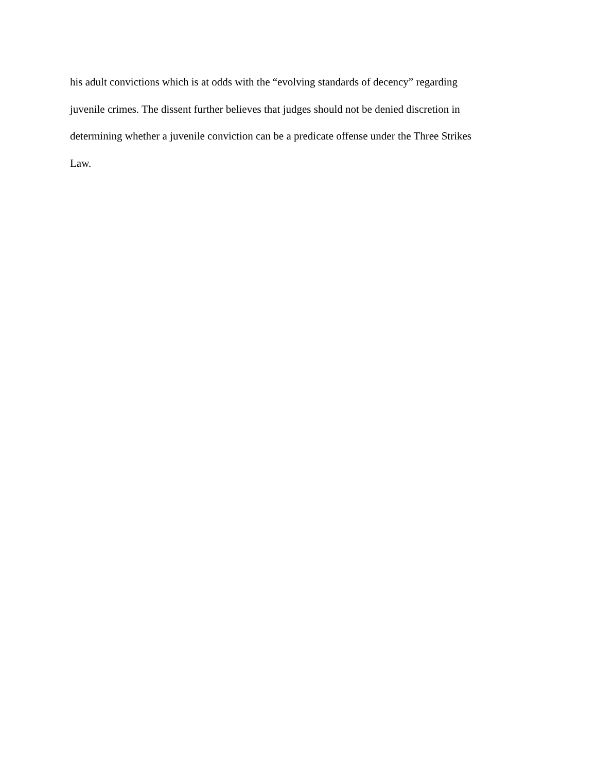his adult convictions which is at odds with the “evolving standards of decency” regarding
juvenile crimes. The dissent further believes that judges should not be denied discretion in
determining whether a juvenile conviction can be a predicate offense under the Three Strikes
Law.